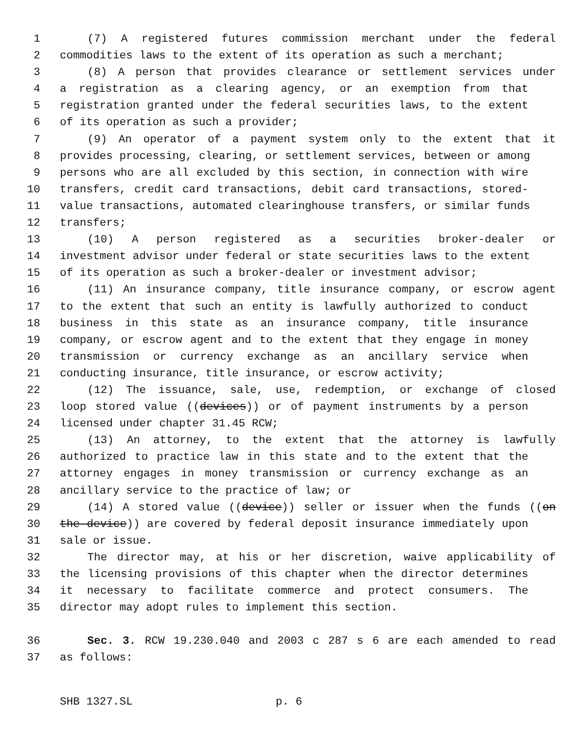1 (7) A registered futures commission merchant under the federal
2 commodities laws to the extent of its operation as such a merchant;
3 (8) A person that provides clearance or settlement services under
4 a registration as a clearing agency, or an exemption from that
5 registration granted under the federal securities laws, to the extent
6 of its operation as such a provider;
7 (9) An operator of a payment system only to the extent that it
8 provides processing, clearing, or settlement services, between or among
9 persons who are all excluded by this section, in connection with wire
10 transfers, credit card transactions, debit card transactions, stored-
11 value transactions, automated clearinghouse transfers, or similar funds
12 transfers;
13 (10) A person registered as a securities broker-dealer or
14 investment advisor under federal or state securities laws to the extent
15 of its operation as such a broker-dealer or investment advisor;
16 (11) An insurance company, title insurance company, or escrow agent
17 to the extent that such an entity is lawfully authorized to conduct
18 business in this state as an insurance company, title insurance
19 company, or escrow agent and to the extent that they engage in money
20 transmission or currency exchange as an ancillary service when
21 conducting insurance, title insurance, or escrow activity;
22 (12) The issuance, sale, use, redemption, or exchange of closed
23 loop stored value ((devices)) or of payment instruments by a person
24 licensed under chapter 31.45 RCW;
25 (13) An attorney, to the extent that the attorney is lawfully
26 authorized to practice law in this state and to the extent that the
27 attorney engages in money transmission or currency exchange as an
28 ancillary service to the practice of law; or
29 (14) A stored value ((device)) seller or issuer when the funds ((on
30 the device)) are covered by federal deposit insurance immediately upon
31 sale or issue.
32 The director may, at his or her discretion, waive applicability of
33 the licensing provisions of this chapter when the director determines
34 it necessary to facilitate commerce and protect consumers. The
35 director may adopt rules to implement this section.
36 Sec. 3. RCW 19.230.040 and 2003 c 287 s 6 are each amended to read
37 as follows:
SHB 1327.SL p. 6